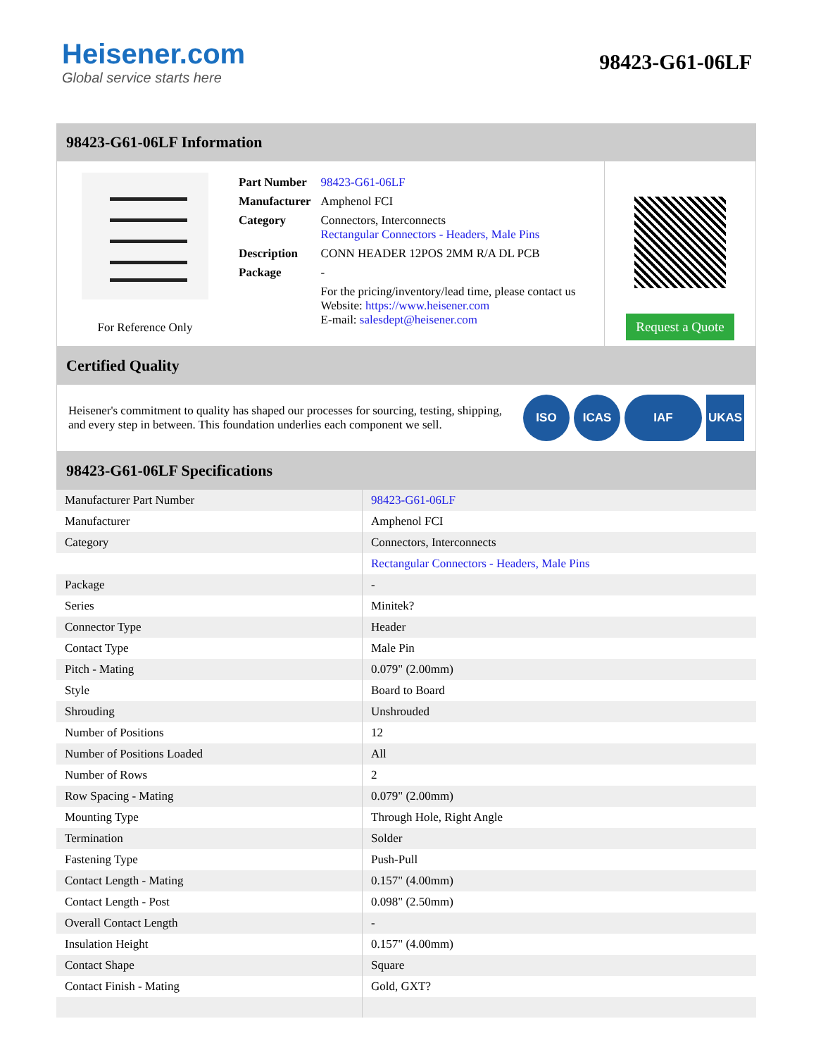Heisener.com
Global service starts here
98423-G61-06LF
98423-G61-06LF Information
For Reference Only
| Part Number | 98423-G61-06LF |
| Manufacturer | Amphenol FCI |
| Category | Connectors, Interconnects Rectangular Connectors - Headers, Male Pins |
| Description | CONN HEADER 12POS 2MM R/A DL PCB |
| Package | - |
| | For the pricing/inventory/lead time, please contact us Website: https://www.heisener.com E-mail: salesdept@heisener.com |
Request a Quote
Certified Quality
Heisener's commitment to quality has shaped our processes for sourcing, testing, shipping, and every step in between. This foundation underlies each component we sell.
ISO ICAS IAF UKAS
98423-G61-06LF Specifications
| Manufacturer Part Number | 98423-G61-06LF |
| Manufacturer | Amphenol FCI |
| Category | Connectors, Interconnects |
| | Rectangular Connectors - Headers, Male Pins |
| Package | - |
| Series | Minitek? |
| Connector Type | Header |
| Contact Type | Male Pin |
| Pitch - Mating | 0.079" (2.00mm) |
| Style | Board to Board |
| Shrouding | Unshrouded |
| Number of Positions | 12 |
| Number of Positions Loaded | All |
| Number of Rows | 2 |
| Row Spacing - Mating | 0.079" (2.00mm) |
| Mounting Type | Through Hole, Right Angle |
| Termination | Solder |
| Fastening Type | Push-Pull |
| Contact Length - Mating | 0.157" (4.00mm) |
| Contact Length - Post | 0.098" (2.50mm) |
| Overall Contact Length | - |
| Insulation Height | 0.157" (4.00mm) |
| Contact Shape | Square |
| Contact Finish - Mating | Gold, GXT? |